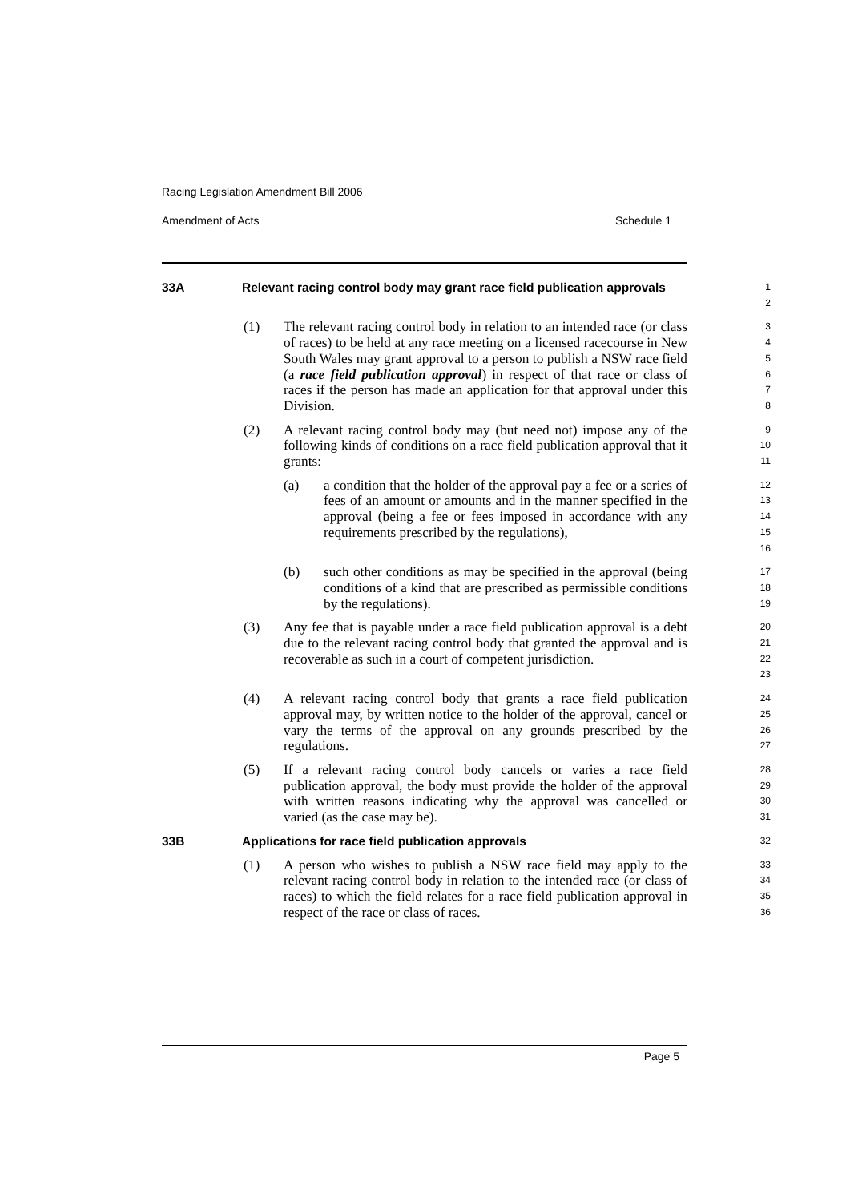Racing Legislation Amendment Bill 2006
Amendment of Acts Schedule 1
33A Relevant racing control body may grant race field publication approvals
1
2
(1) The relevant racing control body in relation to an intended race (or class of races) to be held at any race meeting on a licensed racecourse in New South Wales may grant approval to a person to publish a NSW race field (a race field publication approval) in respect of that race or class of races if the person has made an application for that approval under this Division.
3
4
5
6
7
8
(2) A relevant racing control body may (but need not) impose any of the following kinds of conditions on a race field publication approval that it grants:
9
10
11
(a) a condition that the holder of the approval pay a fee or a series of fees of an amount or amounts and in the manner specified in the approval (being a fee or fees imposed in accordance with any requirements prescribed by the regulations),
12
13
14
15
16
(b) such other conditions as may be specified in the approval (being conditions of a kind that are prescribed as permissible conditions by the regulations).
17
18
19
(3) Any fee that is payable under a race field publication approval is a debt due to the relevant racing control body that granted the approval and is recoverable as such in a court of competent jurisdiction.
20
21
22
23
(4) A relevant racing control body that grants a race field publication approval may, by written notice to the holder of the approval, cancel or vary the terms of the approval on any grounds prescribed by the regulations.
24
25
26
27
(5) If a relevant racing control body cancels or varies a race field publication approval, the body must provide the holder of the approval with written reasons indicating why the approval was cancelled or varied (as the case may be).
28
29
30
31
33B Applications for race field publication approvals
32
(1) A person who wishes to publish a NSW race field may apply to the relevant racing control body in relation to the intended race (or class of races) to which the field relates for a race field publication approval in respect of the race or class of races.
33
34
35
36
Page 5